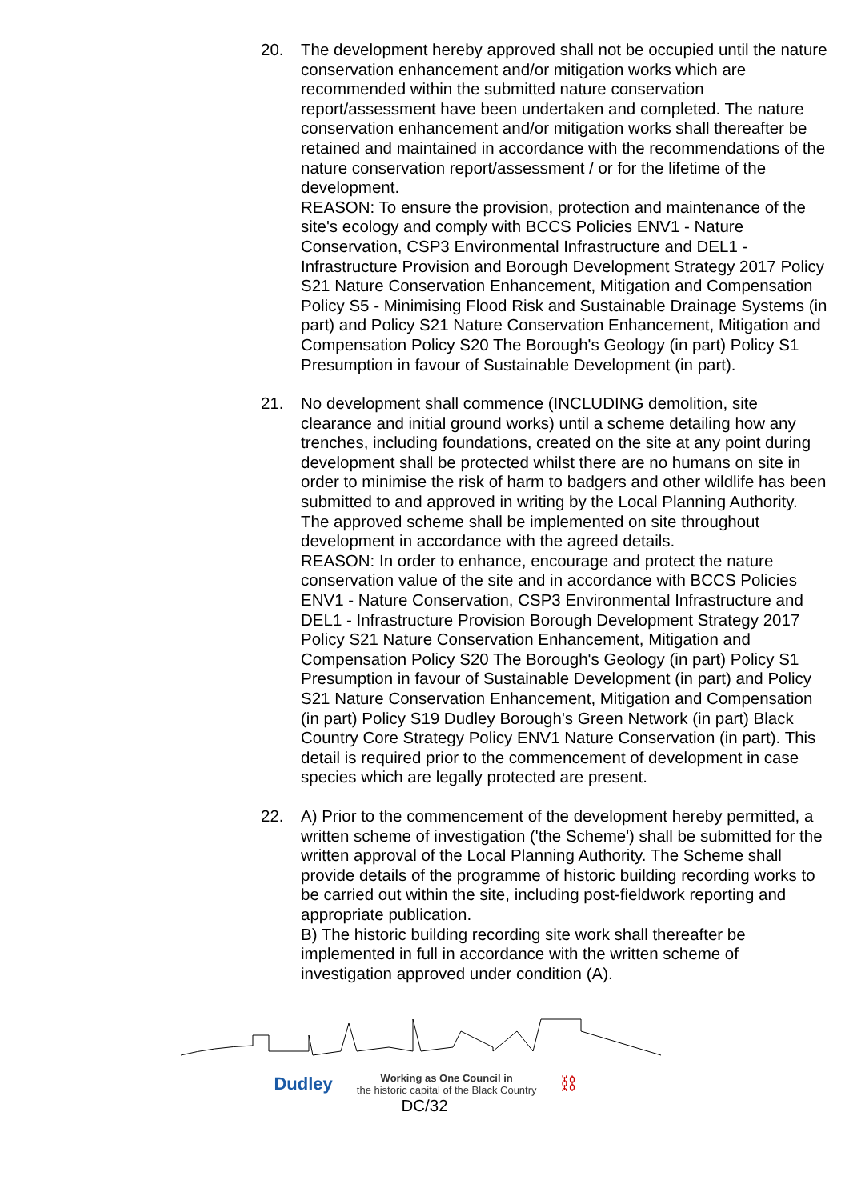20. The development hereby approved shall not be occupied until the nature conservation enhancement and/or mitigation works which are recommended within the submitted nature conservation report/assessment have been undertaken and completed. The nature conservation enhancement and/or mitigation works shall thereafter be retained and maintained in accordance with the recommendations of the nature conservation report/assessment / or for the lifetime of the development.
REASON: To ensure the provision, protection and maintenance of the site's ecology and comply with BCCS Policies ENV1 - Nature Conservation, CSP3 Environmental Infrastructure and DEL1 - Infrastructure Provision and Borough Development Strategy 2017 Policy S21 Nature Conservation Enhancement, Mitigation and Compensation Policy S5 - Minimising Flood Risk and Sustainable Drainage Systems (in part) and Policy S21 Nature Conservation Enhancement, Mitigation and Compensation Policy S20 The Borough's Geology (in part) Policy S1 Presumption in favour of Sustainable Development (in part).
21. No development shall commence (INCLUDING demolition, site clearance and initial ground works) until a scheme detailing how any trenches, including foundations, created on the site at any point during development shall be protected whilst there are no humans on site in order to minimise the risk of harm to badgers and other wildlife has been submitted to and approved in writing by the Local Planning Authority. The approved scheme shall be implemented on site throughout development in accordance with the agreed details.
REASON: In order to enhance, encourage and protect the nature conservation value of the site and in accordance with BCCS Policies ENV1 - Nature Conservation, CSP3 Environmental Infrastructure and DEL1 - Infrastructure Provision Borough Development Strategy 2017 Policy S21 Nature Conservation Enhancement, Mitigation and Compensation Policy S20 The Borough's Geology (in part) Policy S1 Presumption in favour of Sustainable Development (in part) and Policy S21 Nature Conservation Enhancement, Mitigation and Compensation (in part) Policy S19 Dudley Borough's Green Network (in part) Black Country Core Strategy Policy ENV1 Nature Conservation (in part). This detail is required prior to the commencement of development in case species which are legally protected are present.
22. A) Prior to the commencement of the development hereby permitted, a written scheme of investigation ('the Scheme') shall be submitted for the written approval of the Local Planning Authority. The Scheme shall provide details of the programme of historic building recording works to be carried out within the site, including post-fieldwork reporting and appropriate publication.
B) The historic building recording site work shall thereafter be implemented in full in accordance with the written scheme of investigation approved under condition (A).
Dudley
Working as One Council in
the historic capital of the Black Country
⛓
DC/32